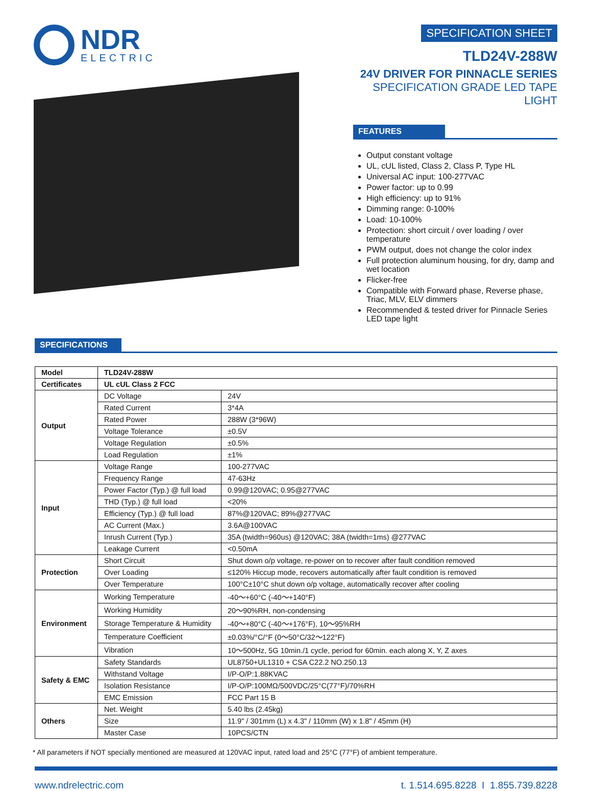NDR
ELECTRIC
SPECIFICATION SHEET
TLD24V-288W
24V DRIVER FOR PINNACLE SERIES
SPECIFICATION GRADE LED TAPE LIGHT
FEATURES
Output constant voltage
UL, cUL listed, Class 2, Class P, Type HL
Universal AC input: 100-277VAC
Power factor: up to 0.99
High efficiency: up to 91%
Dimming range: 0-100%
Load: 10-100%
Protection: short circuit / over loading / over temperature
PWM output, does not change the color index
Full protection aluminum housing, for dry, damp and wet location
Flicker-free
Compatible with Forward phase, Reverse phase, Triac, MLV, ELV dimmers
Recommended & tested driver for Pinnacle Series LED tape light
SPECIFICATIONS
| Model | TLD24V-288W | |
| Certificates | UL cUL Class 2 FCC | |
| Output | DC Voltage | 24V |
| | Rated Current | 3*4A |
| | Rated Power | 288W (3*96W) |
| | Voltage Tolerance | ±0.5V |
| | Voltage Regulation | ±0.5% |
| | Load Regulation | ±1% |
| Input | Voltage Range | 100-277VAC |
| | Frequency Range | 47-63Hz |
| | Power Factor (Typ.) @ full load | 0.99@120VAC; 0.95@277VAC |
| | THD (Typ.) @ full load | <20% |
| | Efficiency (Typ.) @ full load | 87%@120VAC; 89%@277VAC |
| | AC Current (Max.) | 3.6A@100VAC |
| | Inrush Current (Typ.) | 35A (twidth=960us) @120VAC; 38A (twidth=1ms) @277VAC |
| | Leakage Current | <0.50mA |
| Protection | Short Circuit | Shut down o/p voltage, re-power on to recover after fault condition removed |
| | Over Loading | ≤120% Hiccup mode, recovers automatically after fault condition is removed |
| | Over Temperature | 100°C±10°C shut down o/p voltage, automatically recover after cooling |
| Environment | Working Temperature | -40～+60°C (-40～+140°F) |
| | Working Humidity | 20～90%RH, non-condensing |
| | Storage Temperature & Humidity | -40～+80°C (-40～+176°F), 10～95%RH |
| | Temperature Coefficient | ±0.03%/°C/°F (0～50°C/32～122°F) |
| | Vibration | 10～500Hz, 5G 10min./1 cycle, period for 60min. each along X, Y, Z axes |
| Safety & EMC | Safety Standards | UL8750+UL1310 + CSA C22.2 NO.250.13 |
| | Withstand Voltage | I/P-O/P:1.88KVAC |
| | Isolation Resistance | I/P-O/P:100MΩ/500VDC/25°C(77°F)/70%RH |
| | EMC Emission | FCC Part 15 B |
| Others | Net. Weight | 5.40 lbs (2.45kg) |
| | Size | 11.9" / 301mm (L) x 4.3" / 110mm (W) x 1.8" / 45mm (H) |
| | Master Case | 10PCS/CTN |
* All parameters if NOT specially mentioned are measured at 120VAC input, rated load and 25°C (77°F) of ambient temperature.
www.ndrelectric.com t. 1.514.695.8228 I 1.855.739.8228